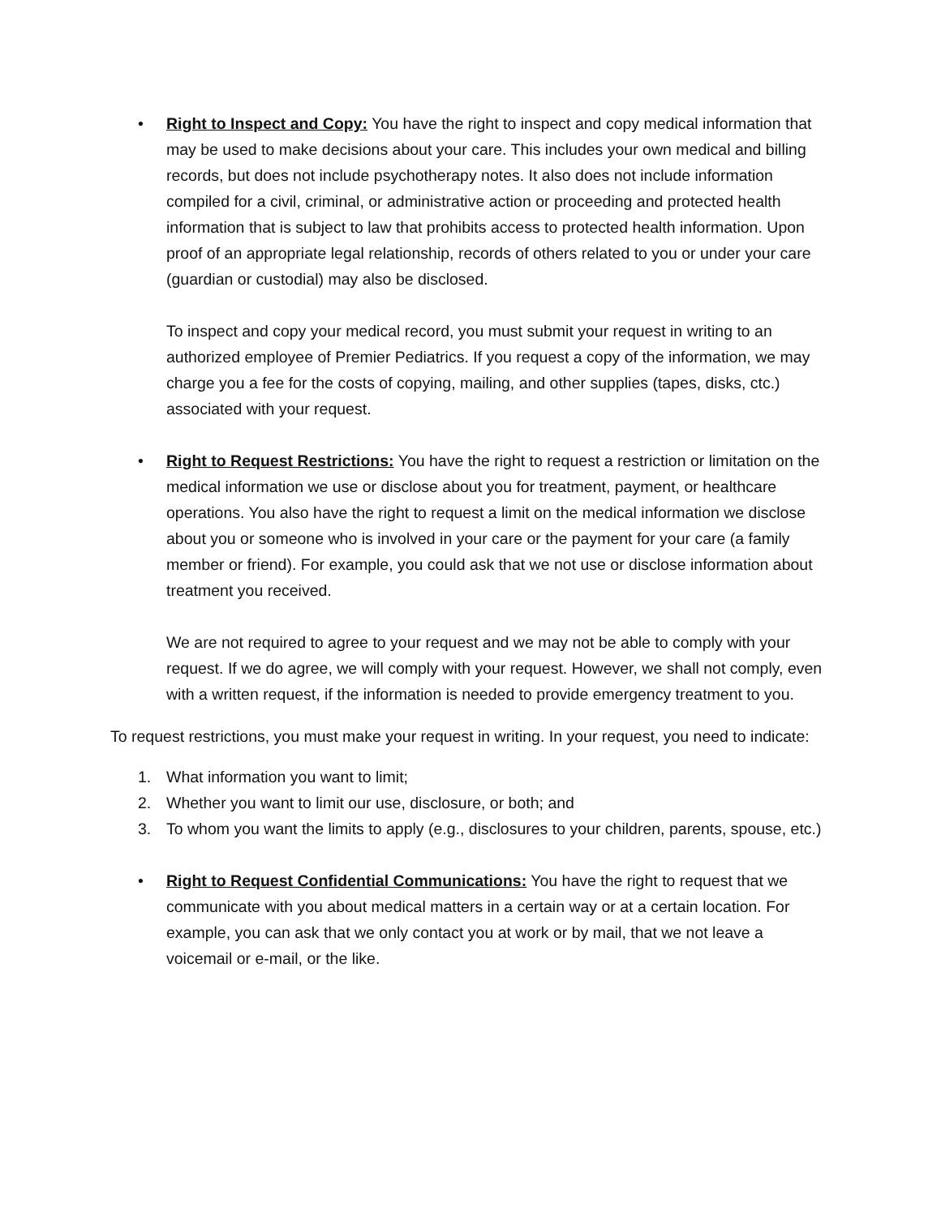• Right to Inspect and Copy: You have the right to inspect and copy medical information that may be used to make decisions about your care. This includes your own medical and billing records, but does not include psychotherapy notes. It also does not include information compiled for a civil, criminal, or administrative action or proceeding and protected health information that is subject to law that prohibits access to protected health information. Upon proof of an appropriate legal relationship, records of others related to you or under your care (guardian or custodial) may also be disclosed.
To inspect and copy your medical record, you must submit your request in writing to an authorized employee of Premier Pediatrics. If you request a copy of the information, we may charge you a fee for the costs of copying, mailing, and other supplies (tapes, disks, ctc.) associated with your request.
• Right to Request Restrictions: You have the right to request a restriction or limitation on the medical information we use or disclose about you for treatment, payment, or healthcare operations. You also have the right to request a limit on the medical information we disclose about you or someone who is involved in your care or the payment for your care (a family member or friend). For example, you could ask that we not use or disclose information about treatment you received.
We are not required to agree to your request and we may not be able to comply with your request. If we do agree, we will comply with your request. However, we shall not comply, even with a written request, if the information is needed to provide emergency treatment to you.
To request restrictions, you must make your request in writing. In your request, you need to indicate:
1. What information you want to limit;
2. Whether you want to limit our use, disclosure, or both; and
3. To whom you want the limits to apply (e.g., disclosures to your children, parents, spouse, etc.)
• Right to Request Confidential Communications: You have the right to request that we communicate with you about medical matters in a certain way or at a certain location. For example, you can ask that we only contact you at work or by mail, that we not leave a voicemail or e-mail, or the like.